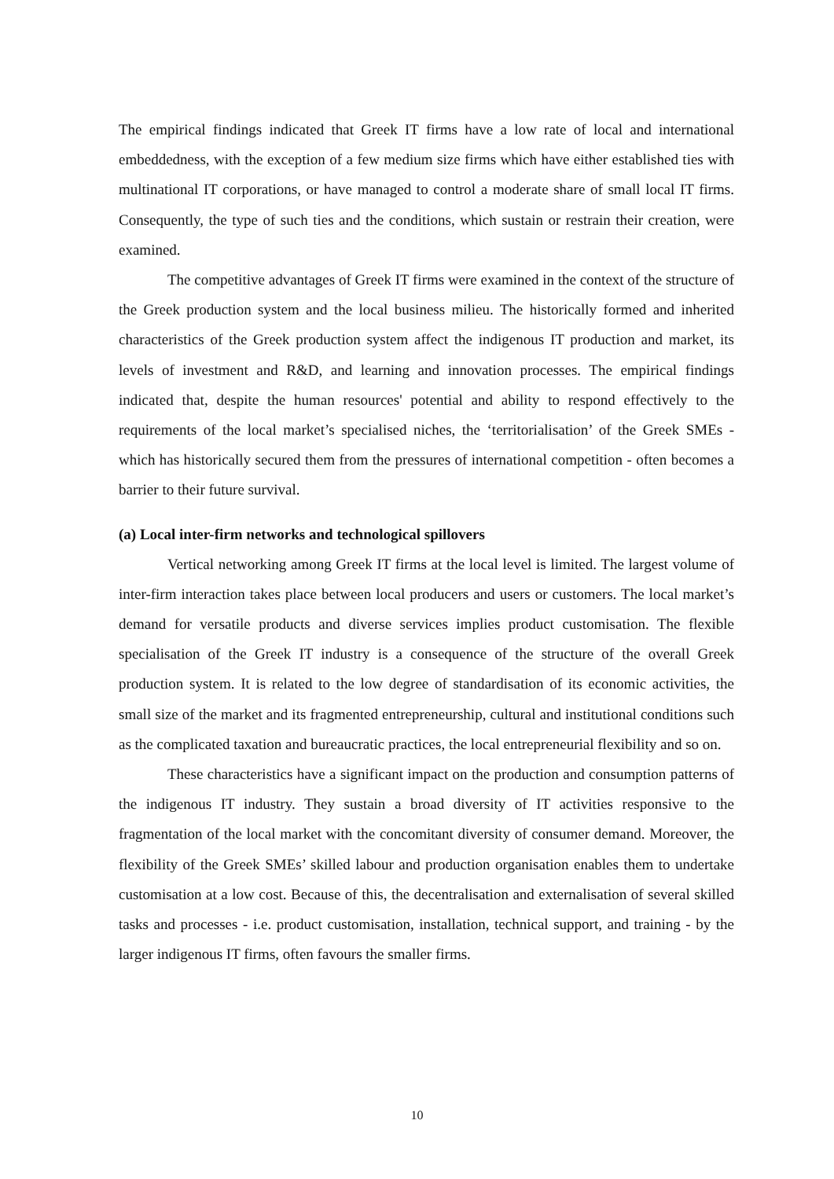The empirical findings indicated that Greek IT firms have a low rate of local and international embeddedness, with the exception of a few medium size firms which have either established ties with multinational IT corporations, or have managed to control a moderate share of small local IT firms. Consequently, the type of such ties and the conditions, which sustain or restrain their creation, were examined.
The competitive advantages of Greek IT firms were examined in the context of the structure of the Greek production system and the local business milieu. The historically formed and inherited characteristics of the Greek production system affect the indigenous IT production and market, its levels of investment and R&D, and learning and innovation processes. The empirical findings indicated that, despite the human resources' potential and ability to respond effectively to the requirements of the local market’s specialised niches, the ‘territorialisation’ of the Greek SMEs - which has historically secured them from the pressures of international competition - often becomes a barrier to their future survival.
(a) Local inter-firm networks and technological spillovers
Vertical networking among Greek IT firms at the local level is limited. The largest volume of inter-firm interaction takes place between local producers and users or customers. The local market’s demand for versatile products and diverse services implies product customisation. The flexible specialisation of the Greek IT industry is a consequence of the structure of the overall Greek production system. It is related to the low degree of standardisation of its economic activities, the small size of the market and its fragmented entrepreneurship, cultural and institutional conditions such as the complicated taxation and bureaucratic practices, the local entrepreneurial flexibility and so on.
These characteristics have a significant impact on the production and consumption patterns of the indigenous IT industry. They sustain a broad diversity of IT activities responsive to the fragmentation of the local market with the concomitant diversity of consumer demand. Moreover, the flexibility of the Greek SMEs’ skilled labour and production organisation enables them to undertake customisation at a low cost. Because of this, the decentralisation and externalisation of several skilled tasks and processes - i.e. product customisation, installation, technical support, and training - by the larger indigenous IT firms, often favours the smaller firms.
10